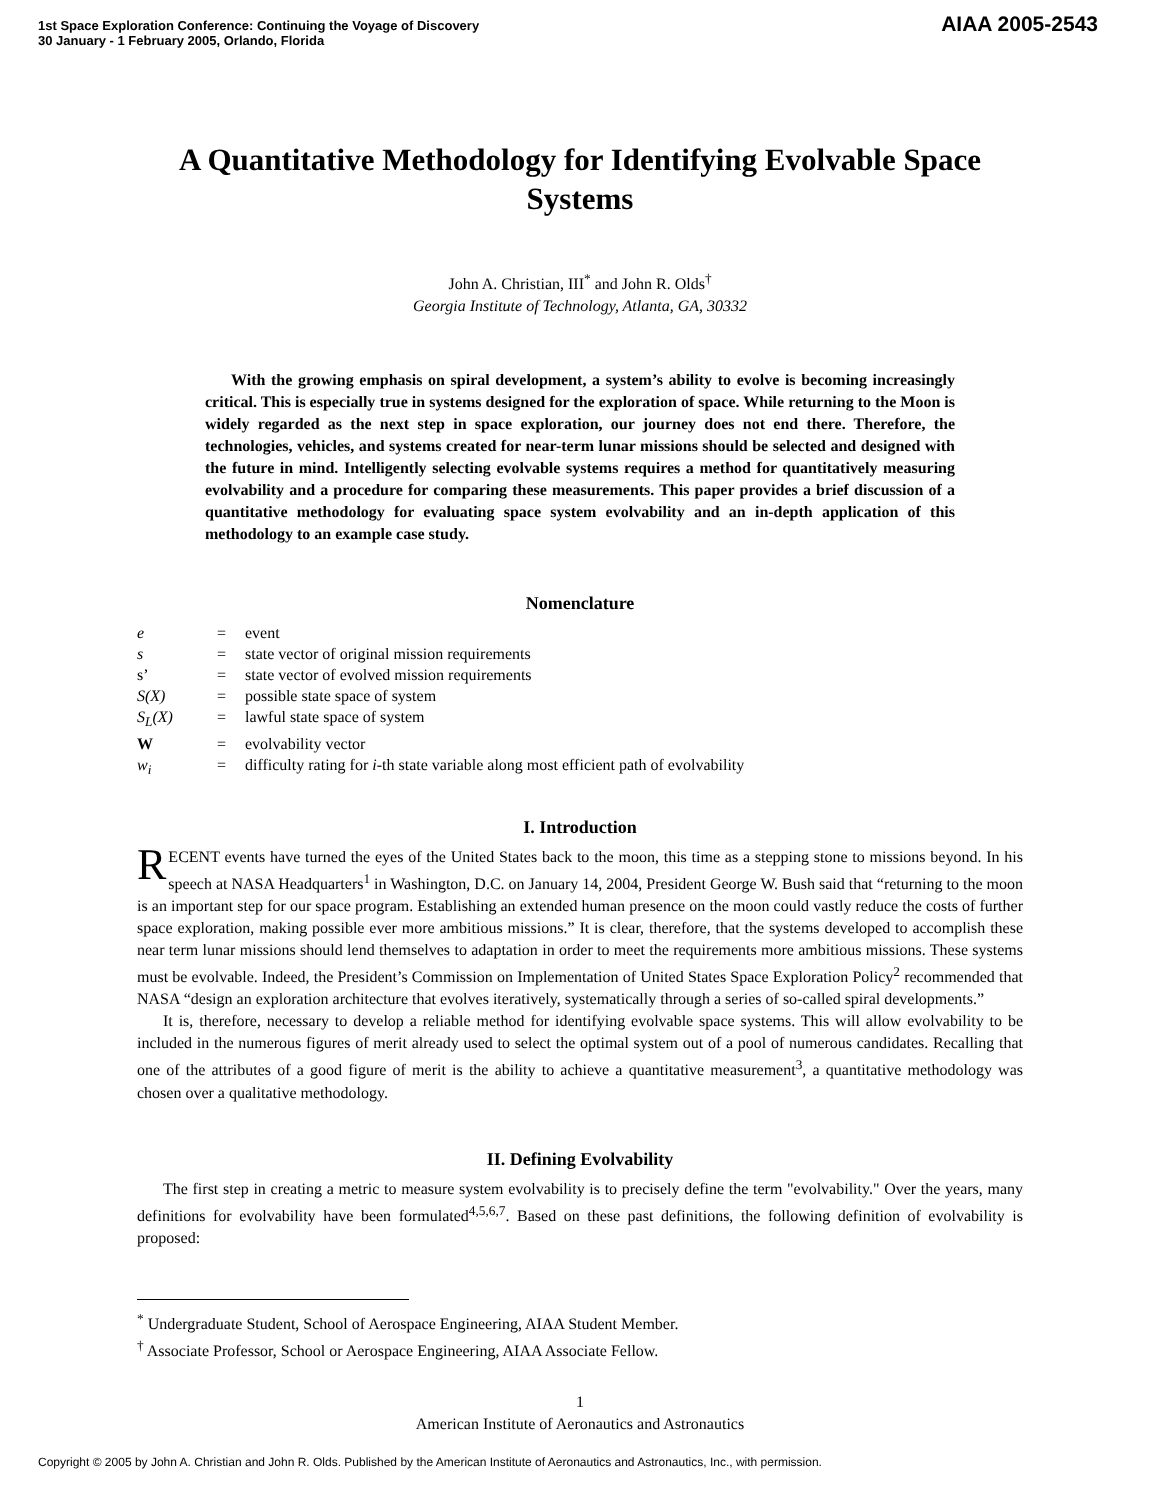1st Space Exploration Conference: Continuing the Voyage of Discovery
30 January - 1 February 2005, Orlando, Florida
AIAA 2005-2543
A Quantitative Methodology for Identifying Evolvable Space Systems
John A. Christian, III<sup>*</sup> and John R. Olds<sup>†</sup>
Georgia Institute of Technology, Atlanta, GA, 30332
With the growing emphasis on spiral development, a system’s ability to evolve is becoming increasingly critical. This is especially true in systems designed for the exploration of space. While returning to the Moon is widely regarded as the next step in space exploration, our journey does not end there. Therefore, the technologies, vehicles, and systems created for near-term lunar missions should be selected and designed with the future in mind. Intelligently selecting evolvable systems requires a method for quantitatively measuring evolvability and a procedure for comparing these measurements. This paper provides a brief discussion of a quantitative methodology for evaluating space system evolvability and an in-depth application of this methodology to an example case study.
Nomenclature
| e | = | event |
| s | = | state vector of original mission requirements |
| s’ | = | state vector of evolved mission requirements |
| S(X) | = | possible state space of system |
| S<sub>L</sub>(X) | = | lawful state space of system |
| W | = | evolvability vector |
| w<sub>i</sub> | = | difficulty rating for i -th state variable along most efficient path of evolvability |
I. Introduction
RECENT events have turned the eyes of the United States back to the moon, this time as a stepping stone to missions beyond. In his speech at NASA Headquarters<sup>1</sup> in Washington, D.C. on January 14, 2004, President George W. Bush said that “returning to the moon is an important step for our space program. Establishing an extended human presence on the moon could vastly reduce the costs of further space exploration, making possible ever more ambitious missions.” It is clear, therefore, that the systems developed to accomplish these near term lunar missions should lend themselves to adaptation in order to meet the requirements more ambitious missions. These systems must be evolvable. Indeed, the President’s Commission on Implementation of United States Space Exploration Policy<sup>2</sup> recommended that NASA “design an exploration architecture that evolves iteratively, systematically through a series of so-called spiral developments.”
It is, therefore, necessary to develop a reliable method for identifying evolvable space systems. This will allow evolvability to be included in the numerous figures of merit already used to select the optimal system out of a pool of numerous candidates. Recalling that one of the attributes of a good figure of merit is the ability to achieve a quantitative measurement<sup>3</sup>, a quantitative methodology was chosen over a qualitative methodology.
II. Defining Evolvability
The first step in creating a metric to measure system evolvability is to precisely define the term "evolvability." Over the years, many definitions for evolvability have been formulated<sup>4,5,6,7</sup>. Based on these past definitions, the following definition of evolvability is proposed:
<sup>*</sup> Undergraduate Student, School of Aerospace Engineering, AIAA Student Member.
<sup>†</sup> Associate Professor, School or Aerospace Engineering, AIAA Associate Fellow.
1
American Institute of Aeronautics and Astronautics
Copyright © 2005 by John A. Christian and John R. Olds. Published by the American Institute of Aeronautics and Astronautics, Inc., with permission.